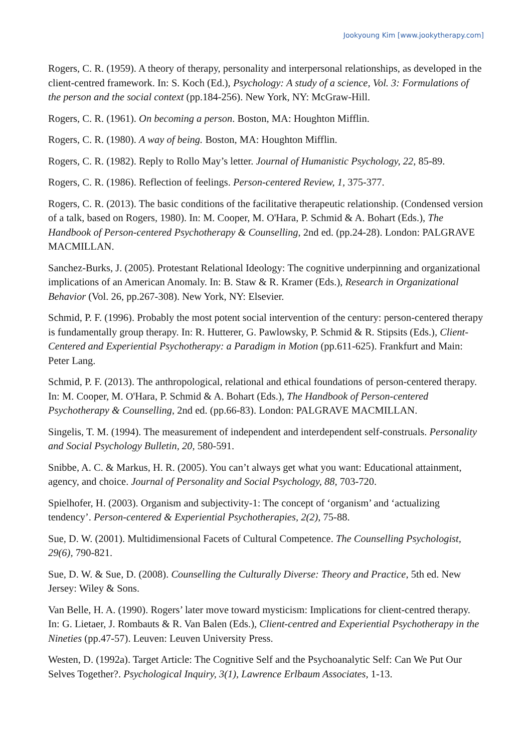Jookyoung Kim [www.jookytherapy.com]
Rogers, C. R. (1959). A theory of therapy, personality and interpersonal relationships, as developed in the client-centred framework. In: S. Koch (Ed.), Psychology: A study of a science, Vol. 3: Formulations of the person and the social context (pp.184-256). New York, NY: McGraw-Hill.
Rogers, C. R. (1961). On becoming a person. Boston, MA: Houghton Mifflin.
Rogers, C. R. (1980). A way of being. Boston, MA: Houghton Mifflin.
Rogers, C. R. (1982). Reply to Rollo May’s letter. Journal of Humanistic Psychology, 22, 85-89.
Rogers, C. R. (1986). Reflection of feelings. Person-centered Review, 1, 375-377.
Rogers, C. R. (2013). The basic conditions of the facilitative therapeutic relationship. (Condensed version of a talk, based on Rogers, 1980). In: M. Cooper, M. O'Hara, P. Schmid & A. Bohart (Eds.), The Handbook of Person-centered Psychotherapy & Counselling, 2nd ed. (pp.24-28). London: PALGRAVE MACMILLAN.
Sanchez-Burks, J. (2005). Protestant Relational Ideology: The cognitive underpinning and organizational implications of an American Anomaly. In: B. Staw & R. Kramer (Eds.), Research in Organizational Behavior (Vol. 26, pp.267-308). New York, NY: Elsevier.
Schmid, P. F. (1996). Probably the most potent social intervention of the century: person-centered therapy is fundamentally group therapy. In: R. Hutterer, G. Pawlowsky, P. Schmid & R. Stipsits (Eds.), Client-Centered and Experiential Psychotherapy: a Paradigm in Motion (pp.611-625). Frankfurt and Main: Peter Lang.
Schmid, P. F. (2013). The anthropological, relational and ethical foundations of person-centered therapy. In: M. Cooper, M. O'Hara, P. Schmid & A. Bohart (Eds.), The Handbook of Person-centered Psychotherapy & Counselling, 2nd ed. (pp.66-83). London: PALGRAVE MACMILLAN.
Singelis, T. M. (1994). The measurement of independent and interdependent self-construals. Personality and Social Psychology Bulletin, 20, 580-591.
Snibbe, A. C. & Markus, H. R. (2005). You can’t always get what you want: Educational attainment, agency, and choice. Journal of Personality and Social Psychology, 88, 703-720.
Spielhofer, H. (2003). Organism and subjectivity-1: The concept of ‘organism’ and ‘actualizing tendency’. Person-centered & Experiential Psychotherapies, 2(2), 75-88.
Sue, D. W. (2001). Multidimensional Facets of Cultural Competence. The Counselling Psychologist, 29(6), 790-821.
Sue, D. W. & Sue, D. (2008). Counselling the Culturally Diverse: Theory and Practice, 5th ed. New Jersey: Wiley & Sons.
Van Belle, H. A. (1990). Rogers’ later move toward mysticism: Implications for client-centred therapy. In: G. Lietaer, J. Rombauts & R. Van Balen (Eds.), Client-centred and Experiential Psychotherapy in the Nineties (pp.47-57). Leuven: Leuven University Press.
Westen, D. (1992a). Target Article: The Cognitive Self and the Psychoanalytic Self: Can We Put Our Selves Together?. Psychological Inquiry, 3(1), Lawrence Erlbaum Associates, 1-13.